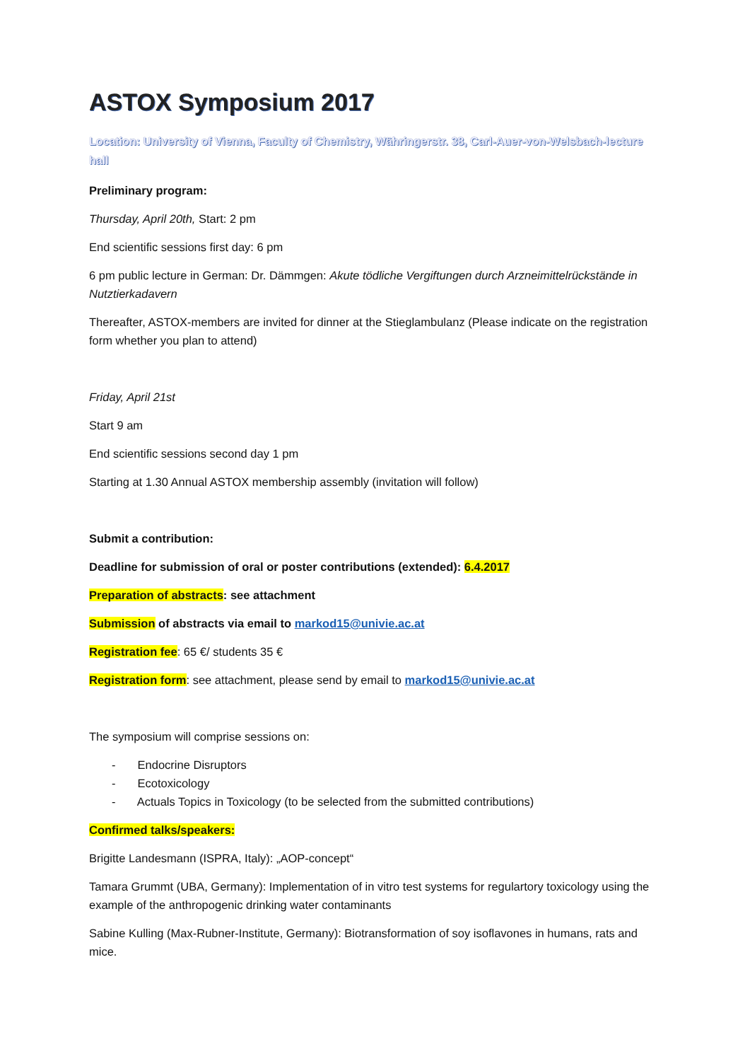ASTOX Symposium 2017
Location: University of Vienna, Faculty of Chemistry, Währingerstr. 38, Carl-Auer-von-Welsbach-lecture hall
Preliminary program:
Thursday, April 20th, Start: 2 pm
End scientific sessions first day: 6 pm
6 pm public lecture in German: Dr. Dämmgen: Akute tödliche Vergiftungen durch Arzneimittelrückstände in Nutztierkadavern
Thereafter, ASTOX-members are invited for dinner at the Stieglambulanz (Please indicate on the registration form whether you plan to attend)
Friday, April 21st
Start 9 am
End scientific sessions second day 1 pm
Starting at 1.30 Annual ASTOX membership assembly (invitation will follow)
Submit a contribution:
Deadline for submission of oral or poster contributions (extended): 6.4.2017
Preparation of abstracts: see attachment
Submission of abstracts via email to markod15@univie.ac.at
Registration fee: 65 €/ students 35 €
Registration form: see attachment, please send by email to markod15@univie.ac.at
The symposium will comprise sessions on:
- Endocrine Disruptors
- Ecotoxicology
- Actuals Topics in Toxicology (to be selected from the submitted contributions)
Confirmed talks/speakers:
Brigitte Landesmann (ISPRA, Italy): „AOP-concept“
Tamara Grummt (UBA, Germany): Implementation of in vitro test systems for regulartory toxicology using the example of the anthropogenic drinking water contaminants
Sabine Kulling (Max-Rubner-Institute, Germany): Biotransformation of soy isoflavones in humans, rats and mice.